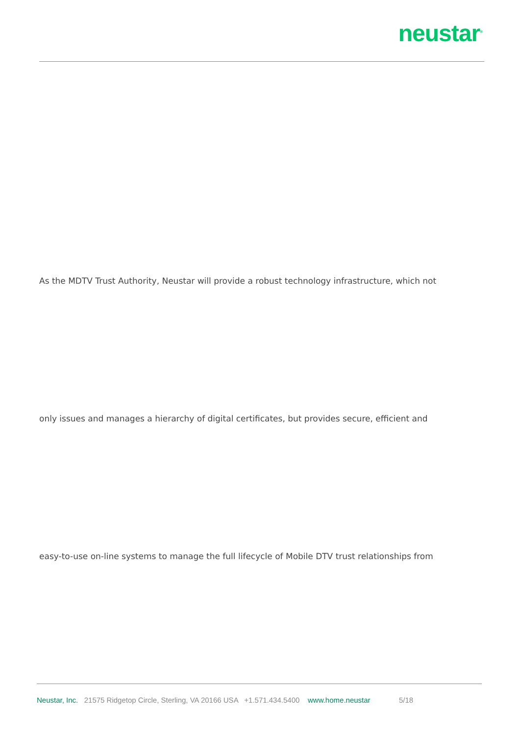neustar<sup>®</sup>
As the MDTV Trust Authority, Neustar will provide a robust technology infrastructure, which not
only issues and manages a hierarchy of digital certificates, but provides secure, efficient and
easy-to-use on-line systems to manage the full lifecycle of Mobile DTV trust relationships from
Neustar, Inc. 21575 Ridgetop Circle, Sterling, VA 20166 USA +1.571.434.5400 www.home.neustar 5/18